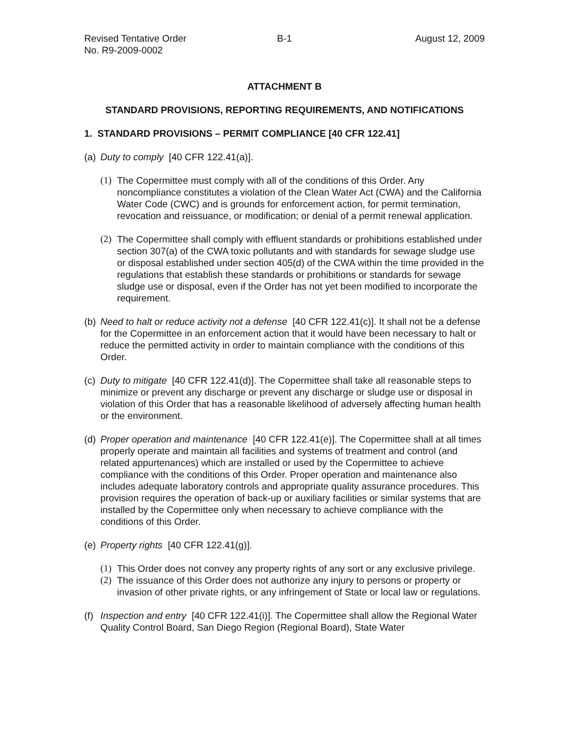Revised Tentative Order
No. R9-2009-0002
B-1 August 12, 2009
ATTACHMENT B
STANDARD PROVISIONS, REPORTING REQUIREMENTS, AND NOTIFICATIONS
1. STANDARD PROVISIONS – PERMIT COMPLIANCE [40 CFR 122.41]
(a)
Duty to comply [40 CFR 122.41(a)].
(1)
The Copermittee must comply with all of the conditions of this Order. Any noncompliance constitutes a violation of the Clean Water Act (CWA) and the California Water Code (CWC) and is grounds for enforcement action, for permit termination, revocation and reissuance, or modification; or denial of a permit renewal application.
(2)
The Copermittee shall comply with effluent standards or prohibitions established under section 307(a) of the CWA toxic pollutants and with standards for sewage sludge use or disposal established under section 405(d) of the CWA within the time provided in the regulations that establish these standards or prohibitions or standards for sewage sludge use or disposal, even if the Order has not yet been modified to incorporate the requirement.
(b)
Need to halt or reduce activity not a defense [40 CFR 122.41(c)]. It shall not be a defense for the Copermittee in an enforcement action that it would have been necessary to halt or reduce the permitted activity in order to maintain compliance with the conditions of this Order.
(c)
Duty to mitigate [40 CFR 122.41(d)]. The Copermittee shall take all reasonable steps to minimize or prevent any discharge or prevent any discharge or sludge use or disposal in violation of this Order that has a reasonable likelihood of adversely affecting human health or the environment.
(d)
Proper operation and maintenance [40 CFR 122.41(e)]. The Copermittee shall at all times properly operate and maintain all facilities and systems of treatment and control (and related appurtenances) which are installed or used by the Copermittee to achieve compliance with the conditions of this Order. Proper operation and maintenance also includes adequate laboratory controls and appropriate quality assurance procedures. This provision requires the operation of back-up or auxiliary facilities or similar systems that are installed by the Copermittee only when necessary to achieve compliance with the conditions of this Order.
(e)
Property rights [40 CFR 122.41(g)].
(1)
This Order does not convey any property rights of any sort or any exclusive privilege.
(2)
The issuance of this Order does not authorize any injury to persons or property or invasion of other private rights, or any infringement of State or local law or regulations.
(f)
Inspection and entry [40 CFR 122.41(i)]. The Copermittee shall allow the Regional Water Quality Control Board, San Diego Region (Regional Board), State Water